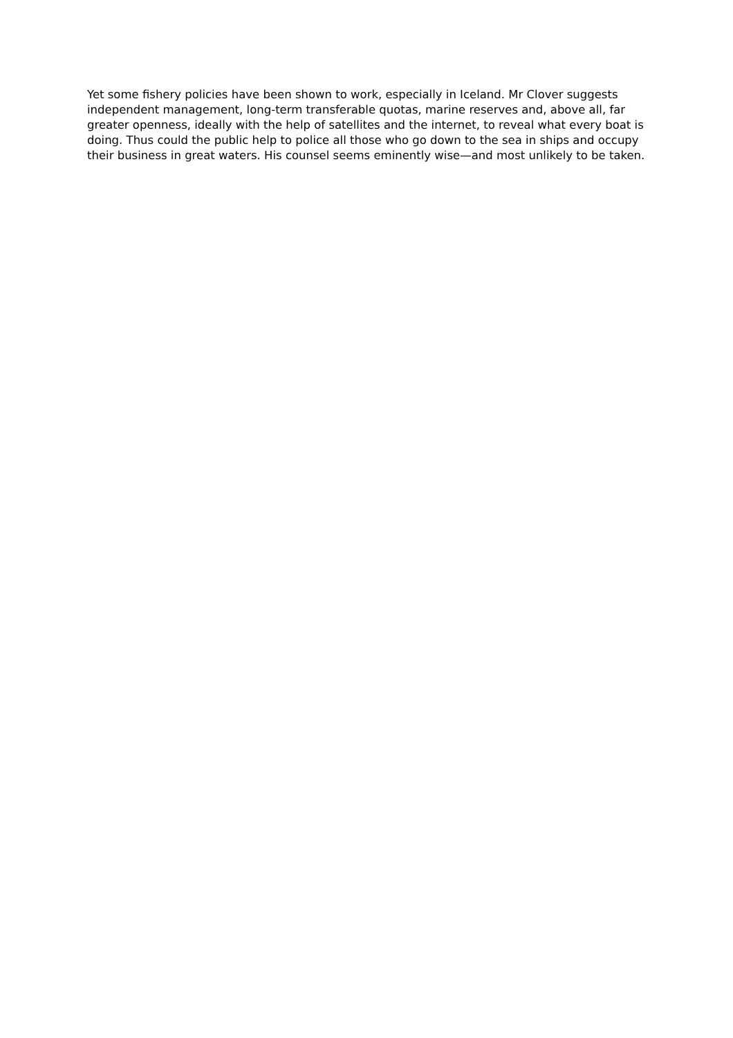Yet some fishery policies have been shown to work, especially in Iceland. Mr Clover suggests independent management, long-term transferable quotas, marine reserves and, above all, far greater openness, ideally with the help of satellites and the internet, to reveal what every boat is doing. Thus could the public help to police all those who go down to the sea in ships and occupy their business in great waters. His counsel seems eminently wise—and most unlikely to be taken.